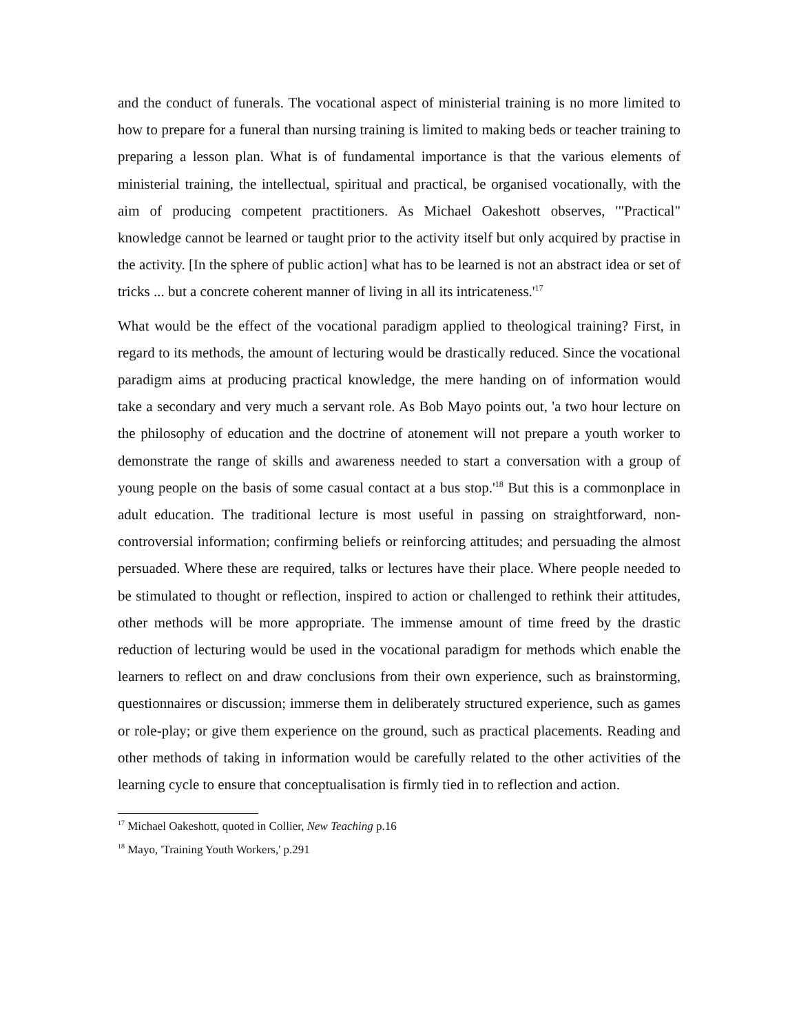and the conduct of funerals. The vocational aspect of ministerial training is no more limited to how to prepare for a funeral than nursing training is limited to making beds or teacher training to preparing a lesson plan. What is of fundamental importance is that the various elements of ministerial training, the intellectual, spiritual and practical, be organised vocationally, with the aim of producing competent practitioners. As Michael Oakeshott observes, '"Practical" knowledge cannot be learned or taught prior to the activity itself but only acquired by practise in the activity. [In the sphere of public action] what has to be learned is not an abstract idea or set of tricks ... but a concrete coherent manner of living in all its intricateness.'<sup>17</sup>
What would be the effect of the vocational paradigm applied to theological training? First, in regard to its methods, the amount of lecturing would be drastically reduced. Since the vocational paradigm aims at producing practical knowledge, the mere handing on of information would take a secondary and very much a servant role. As Bob Mayo points out, 'a two hour lecture on the philosophy of education and the doctrine of atonement will not prepare a youth worker to demonstrate the range of skills and awareness needed to start a conversation with a group of young people on the basis of some casual contact at a bus stop.'<sup>18</sup> But this is a commonplace in adult education. The traditional lecture is most useful in passing on straightforward, non-controversial information; confirming beliefs or reinforcing attitudes; and persuading the almost persuaded. Where these are required, talks or lectures have their place. Where people needed to be stimulated to thought or reflection, inspired to action or challenged to rethink their attitudes, other methods will be more appropriate. The immense amount of time freed by the drastic reduction of lecturing would be used in the vocational paradigm for methods which enable the learners to reflect on and draw conclusions from their own experience, such as brainstorming, questionnaires or discussion; immerse them in deliberately structured experience, such as games or role-play; or give them experience on the ground, such as practical placements. Reading and other methods of taking in information would be carefully related to the other activities of the learning cycle to ensure that conceptualisation is firmly tied in to reflection and action.
<sup>17</sup> Michael Oakeshott, quoted in Collier, New Teaching p.16
<sup>18</sup> Mayo, 'Training Youth Workers,' p.291